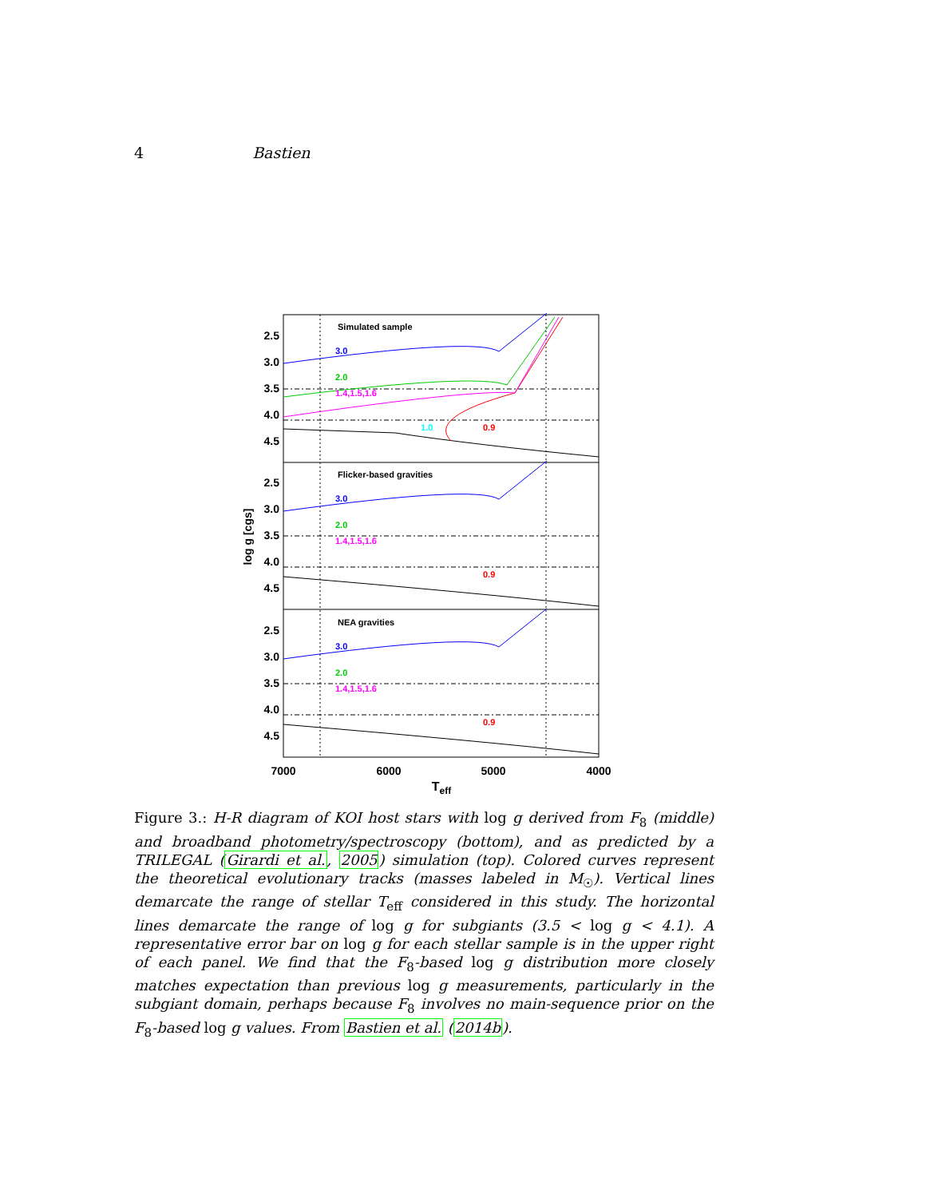4 Bastien
Simulated sample
Flicker-based gravities
NEA gravities
3.0
2.0
1.4,1.5,1.6
1.0
0.9
3.0
2.0
1.4,1.5,1.6
0.9
3.0
2.0
1.4,1.5,1.6
0.9
2.5
3.0
3.5
4.0
4.5
2.5
3.0
3.5
4.0
4.5
2.5
3.0
3.5
4.0
4.5
7000
6000
5000
4000
Teff
log g [cgs]
Figure 3.: H-R diagram of KOI host stars with log g derived from F<sub>8</sub> (middle) and broadband photometry/spectroscopy (bottom), and as predicted by a TRILEGAL (Girardi et al., 2005) simulation (top). Colored curves represent the theoretical evolutionary tracks (masses labeled in M<sub>☉</sub>). Vertical lines demarcate the range of stellar T<sub>eff</sub> considered in this study. The horizontal lines demarcate the range of log g for subgiants (3.5 < log g < 4.1). A representative error bar on log g for each stellar sample is in the upper right of each panel. We find that the F<sub>8</sub>-based log g distribution more closely matches expectation than previous log g measurements, particularly in the subgiant domain, perhaps because F<sub>8</sub> involves no main-sequence prior on the F<sub>8</sub>-based log g values. From Bastien et al. (2014b).